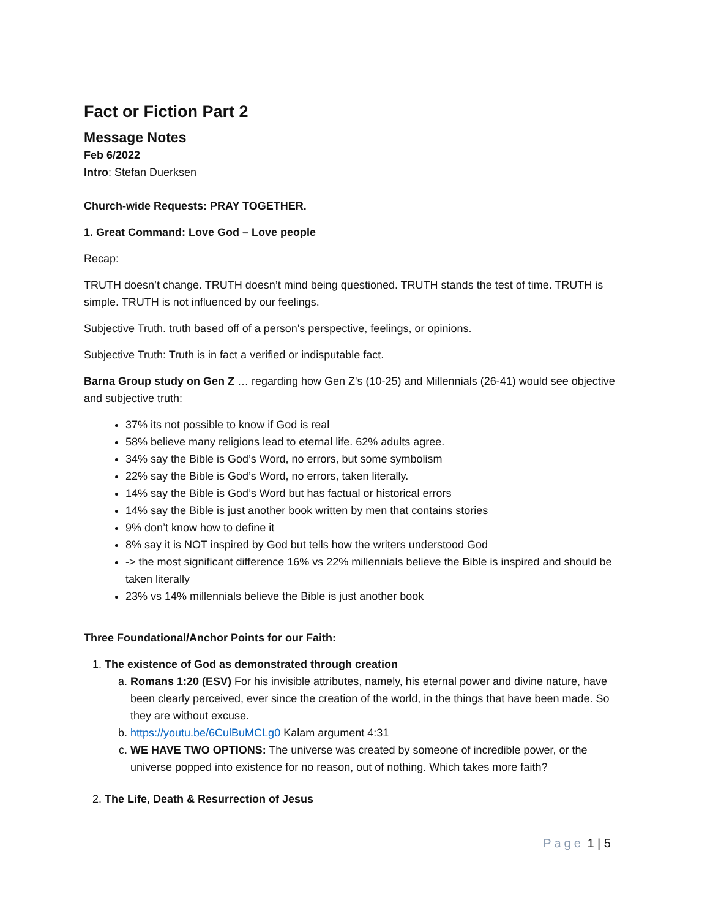Fact or Fiction Part 2
Message Notes
Feb 6/2022
Intro: Stefan Duerksen
Church-wide Requests: PRAY TOGETHER.
1. Great Command: Love God – Love people
Recap:
TRUTH doesn’t change. TRUTH doesn’t mind being questioned. TRUTH stands the test of time. TRUTH is simple. TRUTH is not influenced by our feelings.
Subjective Truth. truth based off of a person's perspective, feelings, or opinions.
Subjective Truth: Truth is in fact a verified or indisputable fact.
Barna Group study on Gen Z … regarding how Gen Z's (10-25) and Millennials (26-41) would see objective and subjective truth:
37% its not possible to know if God is real
58% believe many religions lead to eternal life. 62% adults agree.
34% say the Bible is God’s Word, no errors, but some symbolism
22% say the Bible is God’s Word, no errors, taken literally.
14% say the Bible is God’s Word but has factual or historical errors
14% say the Bible is just another book written by men that contains stories
9% don’t know how to define it
8% say it is NOT inspired by God but tells how the writers understood God
-> the most significant difference 16% vs 22% millennials believe the Bible is inspired and should be taken literally
23% vs 14% millennials believe the Bible is just another book
Three Foundational/Anchor Points for our Faith:
1. The existence of God as demonstrated through creation
a. Romans 1:20 (ESV) For his invisible attributes, namely, his eternal power and divine nature, have been clearly perceived, ever since the creation of the world, in the things that have been made. So they are without excuse.
b. https://youtu.be/6CulBuMCLg0 Kalam argument 4:31
c. WE HAVE TWO OPTIONS: The universe was created by someone of incredible power, or the universe popped into existence for no reason, out of nothing. Which takes more faith?
2. The Life, Death & Resurrection of Jesus
Page 1 | 5